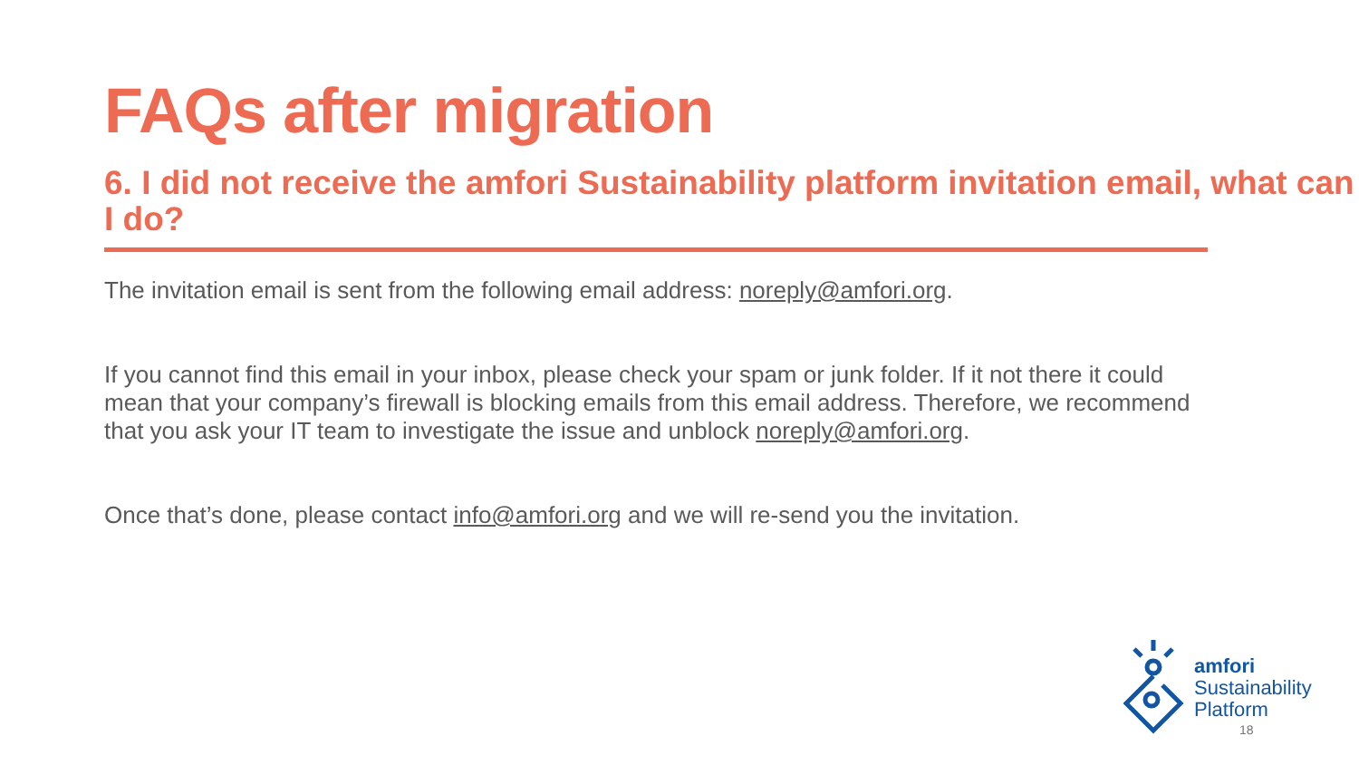FAQs after migration
6. I did not receive the amfori Sustainability platform invitation email, what can I do?
The invitation email is sent from the following email address: noreply@amfori.org.
If you cannot find this email in your inbox, please check your spam or junk folder. If it not there it could mean that your company’s firewall is blocking emails from this email address. Therefore, we recommend that you ask your IT team to investigate the issue and unblock noreply@amfori.org.
Once that’s done, please contact info@amfori.org and we will re-send you the invitation.
amfori
Sustainability
Platform
18